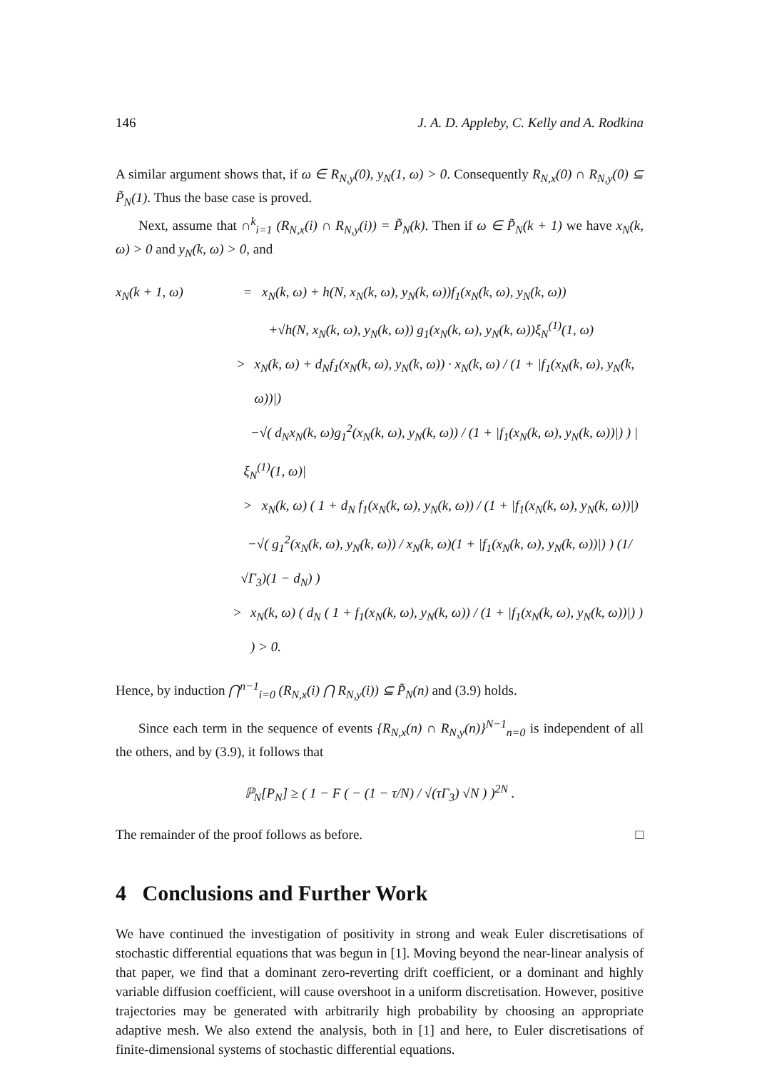146 J. A. D. Appleby, C. Kelly and A. Rodkina
A similar argument shows that, if ω ∈ R<sub>N,y</sub>(0), y<sub>N</sub>(1, ω) > 0. Consequently R<sub>N,x</sub>(0) ∩ R<sub>N,y</sub>(0) ⊆ P̃<sub>N</sub>(1). Thus the base case is proved.
Next, assume that ∩<sup>k</sup><sub>i=1</sub> (R<sub>N,x</sub>(i) ∩ R<sub>N,y</sub>(i)) = P̃<sub>N</sub>(k). Then if ω ∈ P̃<sub>N</sub>(k + 1) we have x<sub>N</sub>(k, ω) > 0 and y<sub>N</sub>(k, ω) > 0, and
x<sub>N</sub>(k + 1, ω) = x<sub>N</sub>(k, ω) + h(N, x<sub>N</sub>(k, ω), y<sub>N</sub>(k, ω))f<sub>1</sub>(x<sub>N</sub>(k, ω), y<sub>N</sub>(k, ω))
+√h(N, x<sub>N</sub>(k, ω), y<sub>N</sub>(k, ω)) g<sub>1</sub>(x<sub>N</sub>(k, ω), y<sub>N</sub>(k, ω))ξ<sub>N</sub><sup>(1)</sup>(1, ω)
> x<sub>N</sub>(k, ω) + d<sub>N</sub>f<sub>1</sub>(x<sub>N</sub>(k, ω), y<sub>N</sub>(k, ω)) · x<sub>N</sub>(k, ω) / (1 + |f<sub>1</sub>(x<sub>N</sub>(k, ω), y<sub>N</sub>(k, ω))|)
−√( d<sub>N</sub>x<sub>N</sub>(k, ω)g<sub>1</sub><sup>2</sup>(x<sub>N</sub>(k, ω), y<sub>N</sub>(k, ω)) / (1 + |f<sub>1</sub>(x<sub>N</sub>(k, ω), y<sub>N</sub>(k, ω))|) ) |ξ<sub>N</sub><sup>(1)</sup>(1, ω)|
> x<sub>N</sub>(k, ω) ( 1 + d<sub>N</sub> f<sub>1</sub>(x<sub>N</sub>(k, ω), y<sub>N</sub>(k, ω)) / (1 + |f<sub>1</sub>(x<sub>N</sub>(k, ω), y<sub>N</sub>(k, ω))|)
−√( g<sub>1</sub><sup>2</sup>(x<sub>N</sub>(k, ω), y<sub>N</sub>(k, ω)) / x<sub>N</sub>(k, ω)(1 + |f<sub>1</sub>(x<sub>N</sub>(k, ω), y<sub>N</sub>(k, ω))|) ) (1/√Γ<sub>3</sub>)(1 − d<sub>N</sub>) )
> x<sub>N</sub>(k, ω) ( d<sub>N</sub> ( 1 + f<sub>1</sub>(x<sub>N</sub>(k, ω), y<sub>N</sub>(k, ω)) / (1 + |f<sub>1</sub>(x<sub>N</sub>(k, ω), y<sub>N</sub>(k, ω))|) ) ) > 0.
Hence, by induction ⋂<sup>n−1</sup><sub>i=0</sub> (R<sub>N,x</sub>(i) ⋂ R<sub>N,y</sub>(i)) ⊆ P̃<sub>N</sub>(n) and (3.9) holds.
Since each term in the sequence of events {R<sub>N,x</sub>(n) ∩ R<sub>N,y</sub>(n)}<sup>N−1</sup><sub>n=0</sub> is independent of all the others, and by (3.9), it follows that
ℙ<sub>N</sub>[P<sub>N</sub>] ≥ ( 1 − F ( − (1 − τ/N) / √(τΓ<sub>3</sub>) √N ) )<sup>2N</sup> .
The remainder of the proof follows as before. □
4 Conclusions and Further Work
We have continued the investigation of positivity in strong and weak Euler discretisations of stochastic differential equations that was begun in [1]. Moving beyond the near-linear analysis of that paper, we find that a dominant zero-reverting drift coefficient, or a dominant and highly variable diffusion coefficient, will cause overshoot in a uniform discretisation. However, positive trajectories may be generated with arbitrarily high probability by choosing an appropriate adaptive mesh. We also extend the analysis, both in [1] and here, to Euler discretisations of finite-dimensional systems of stochastic differential equations.